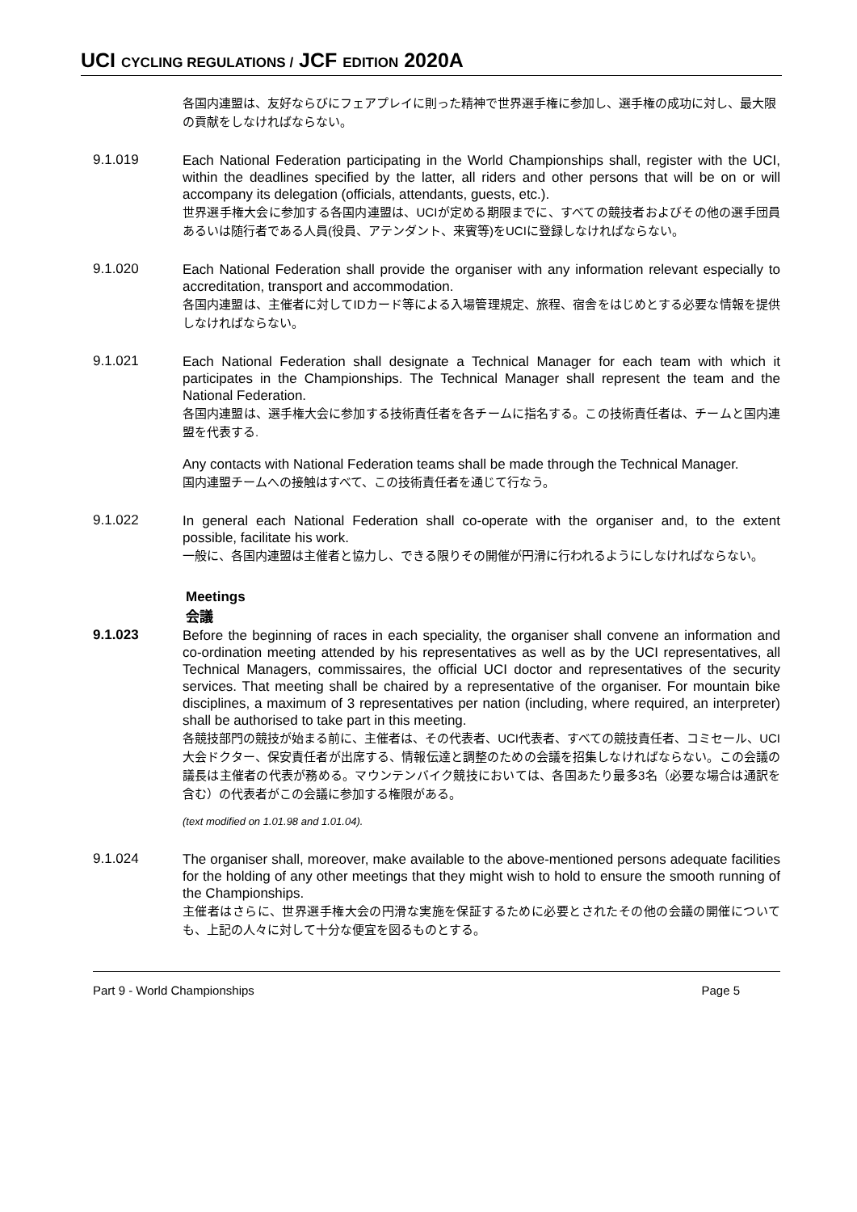UCI CYCLING REGULATIONS / JCF EDITION 2020A
各国内連盟は、友好ならびにフェアプレイに則った精神で世界選手権に参加し、選手権の成功に対し、最大限の貢献をしなければならない。
9.1.019
Each National Federation participating in the World Championships shall, register with the UCI, within the deadlines specified by the latter, all riders and other persons that will be on or will accompany its delegation (officials, attendants, guests, etc.).
世界選手権大会に参加する各国内連盟は、UCIが定める期限までに、すべての競技者およびその他の選手団員あるいは随行者である人員(役員、アテンダント、来賓等)をUCIに登録しなければならない。
9.1.020
Each National Federation shall provide the organiser with any information relevant especially to accreditation, transport and accommodation.
各国内連盟は、主催者に対してIDカード等による入場管理規定、旅程、宿舎をはじめとする必要な情報を提供しなければならない。
9.1.021
Each National Federation shall designate a Technical Manager for each team with which it participates in the Championships. The Technical Manager shall represent the team and the National Federation.
各国内連盟は、選手権大会に参加する技術責任者を各チームに指名する。この技術責任者は、チームと国内連盟を代表する.
Any contacts with National Federation teams shall be made through the Technical Manager.
国内連盟チームへの接触はすべて、この技術責任者を通じて行なう。
9.1.022
In general each National Federation shall co-operate with the organiser and, to the extent possible, facilitate his work.
一般に、各国内連盟は主催者と協力し、できる限りその開催が円滑に行われるようにしなければならない。
Meetings
会議
9.1.023
Before the beginning of races in each speciality, the organiser shall convene an information and co-ordination meeting attended by his representatives as well as by the UCI representatives, all Technical Managers, commissaires, the official UCI doctor and representatives of the security services. That meeting shall be chaired by a representative of the organiser. For mountain bike disciplines, a maximum of 3 representatives per nation (including, where required, an interpreter) shall be authorised to take part in this meeting.
各競技部門の競技が始まる前に、主催者は、その代表者、UCI代表者、すべての競技責任者、コミセール、UCI大会ドクター、保安責任者が出席する、情報伝達と調整のための会議を招集しなければならない。この会議の議長は主催者の代表が務める。マウンテンバイク競技においては、各国あたり最多3名（必要な場合は通訳を含む）の代表者がこの会議に参加する権限がある。
(text modified on 1.01.98 and 1.01.04).
9.1.024
The organiser shall, moreover, make available to the above-mentioned persons adequate facilities for the holding of any other meetings that they might wish to hold to ensure the smooth running of the Championships.
主催者はさらに、世界選手権大会の円滑な実施を保証するために必要とされたその他の会議の開催についても、上記の人々に対して十分な便宜を図るものとする。
Part 9 - World Championships Page 5